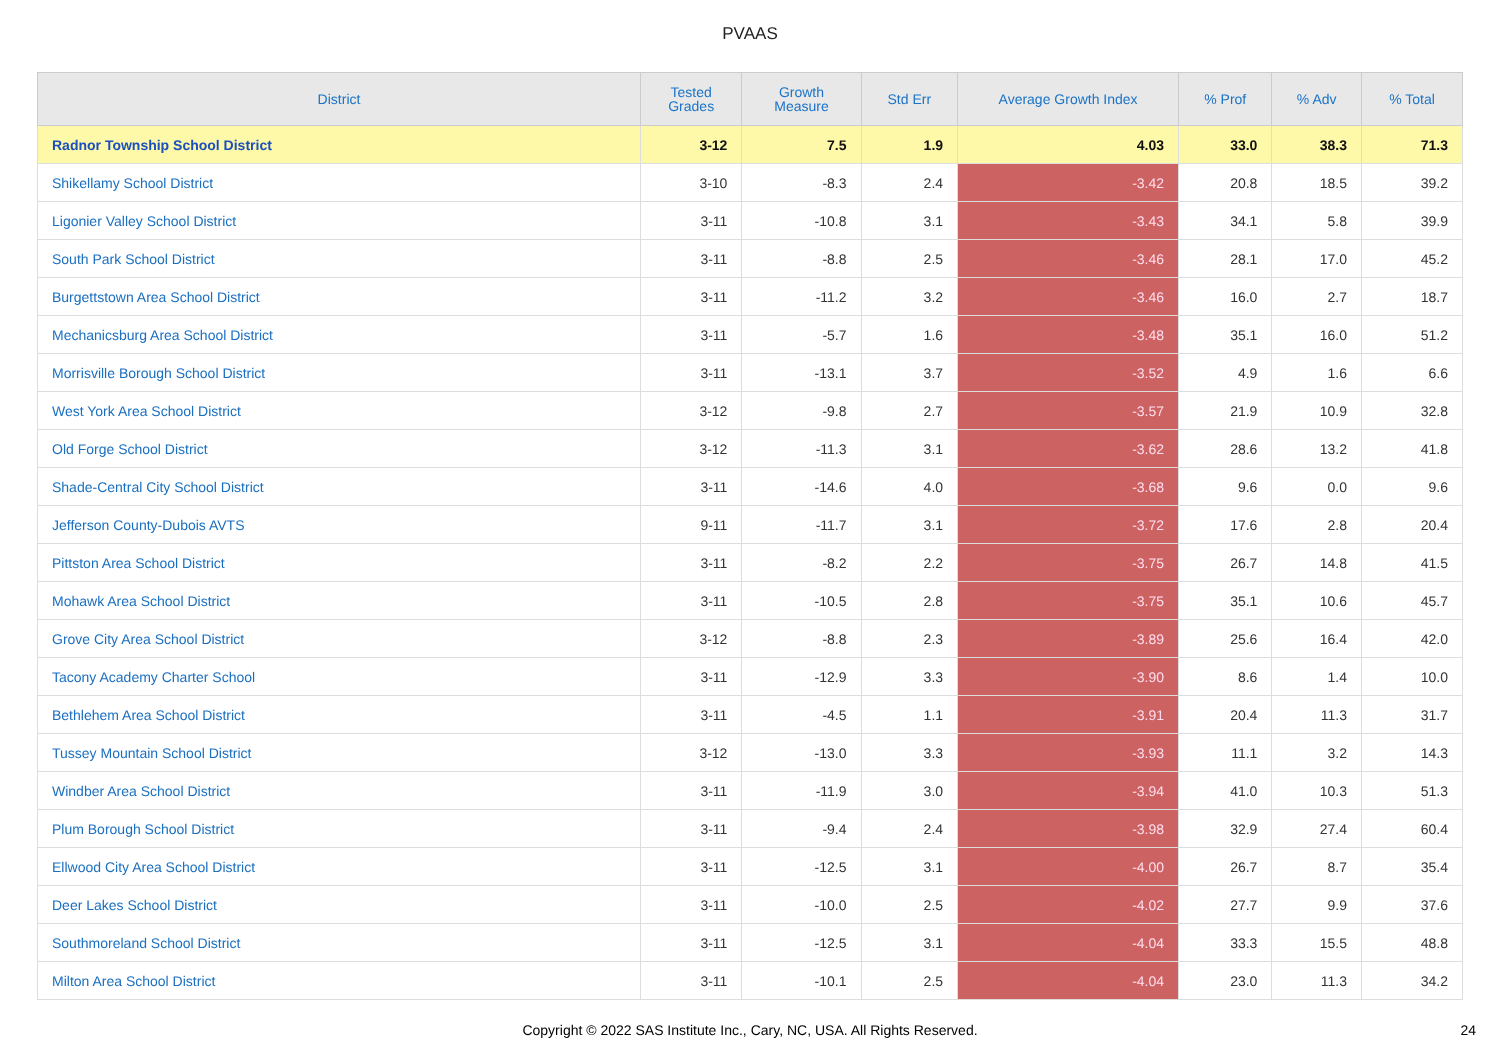PVAAS
| District | Tested Grades | Growth Measure | Std Err | Average Growth Index | % Prof | % Adv | % Total |
| --- | --- | --- | --- | --- | --- | --- | --- |
| Radnor Township School District | 3-12 | 7.5 | 1.9 | 4.03 | 33.0 | 38.3 | 71.3 |
| Shikellamy School District | 3-10 | -8.3 | 2.4 | -3.42 | 20.8 | 18.5 | 39.2 |
| Ligonier Valley School District | 3-11 | -10.8 | 3.1 | -3.43 | 34.1 | 5.8 | 39.9 |
| South Park School District | 3-11 | -8.8 | 2.5 | -3.46 | 28.1 | 17.0 | 45.2 |
| Burgettstown Area School District | 3-11 | -11.2 | 3.2 | -3.46 | 16.0 | 2.7 | 18.7 |
| Mechanicsburg Area School District | 3-11 | -5.7 | 1.6 | -3.48 | 35.1 | 16.0 | 51.2 |
| Morrisville Borough School District | 3-11 | -13.1 | 3.7 | -3.52 | 4.9 | 1.6 | 6.6 |
| West York Area School District | 3-12 | -9.8 | 2.7 | -3.57 | 21.9 | 10.9 | 32.8 |
| Old Forge School District | 3-12 | -11.3 | 3.1 | -3.62 | 28.6 | 13.2 | 41.8 |
| Shade-Central City School District | 3-11 | -14.6 | 4.0 | -3.68 | 9.6 | 0.0 | 9.6 |
| Jefferson County-Dubois AVTS | 9-11 | -11.7 | 3.1 | -3.72 | 17.6 | 2.8 | 20.4 |
| Pittston Area School District | 3-11 | -8.2 | 2.2 | -3.75 | 26.7 | 14.8 | 41.5 |
| Mohawk Area School District | 3-11 | -10.5 | 2.8 | -3.75 | 35.1 | 10.6 | 45.7 |
| Grove City Area School District | 3-12 | -8.8 | 2.3 | -3.89 | 25.6 | 16.4 | 42.0 |
| Tacony Academy Charter School | 3-11 | -12.9 | 3.3 | -3.90 | 8.6 | 1.4 | 10.0 |
| Bethlehem Area School District | 3-11 | -4.5 | 1.1 | -3.91 | 20.4 | 11.3 | 31.7 |
| Tussey Mountain School District | 3-12 | -13.0 | 3.3 | -3.93 | 11.1 | 3.2 | 14.3 |
| Windber Area School District | 3-11 | -11.9 | 3.0 | -3.94 | 41.0 | 10.3 | 51.3 |
| Plum Borough School District | 3-11 | -9.4 | 2.4 | -3.98 | 32.9 | 27.4 | 60.4 |
| Ellwood City Area School District | 3-11 | -12.5 | 3.1 | -4.00 | 26.7 | 8.7 | 35.4 |
| Deer Lakes School District | 3-11 | -10.0 | 2.5 | -4.02 | 27.7 | 9.9 | 37.6 |
| Southmoreland School District | 3-11 | -12.5 | 3.1 | -4.04 | 33.3 | 15.5 | 48.8 |
| Milton Area School District | 3-11 | -10.1 | 2.5 | -4.04 | 23.0 | 11.3 | 34.2 |
Copyright © 2022 SAS Institute Inc., Cary, NC, USA. All Rights Reserved. 24